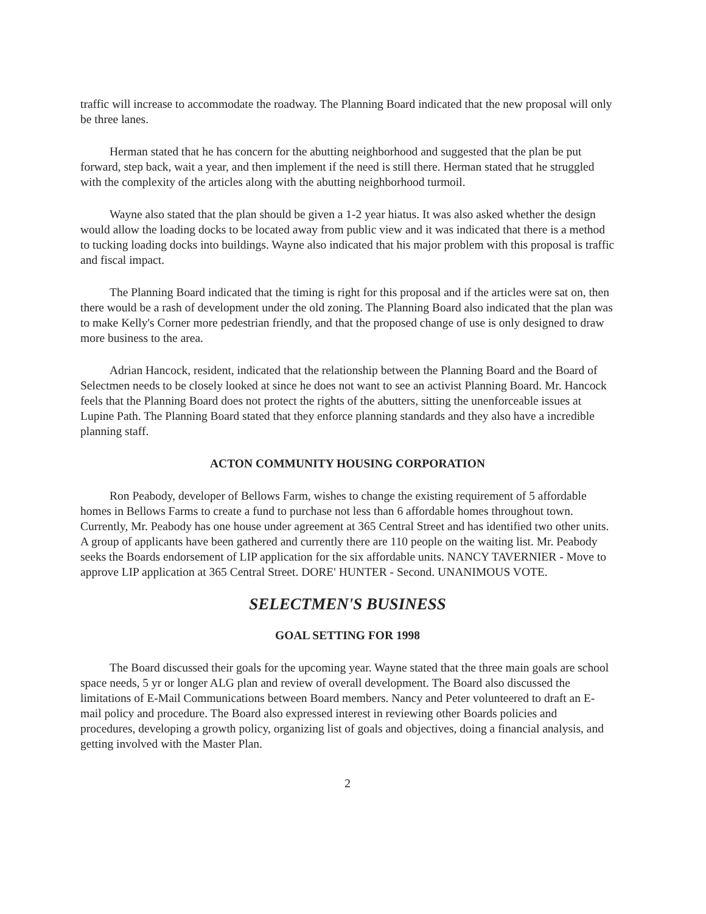traffic will increase to accommodate the roadway. The Planning Board indicated that the new proposal will only be three lanes.
Herman stated that he has concern for the abutting neighborhood and suggested that the plan be put forward, step back, wait a year, and then implement if the need is still there. Herman stated that he struggled with the complexity of the articles along with the abutting neighborhood turmoil.
Wayne also stated that the plan should be given a 1-2 year hiatus. It was also asked whether the design would allow the loading docks to be located away from public view and it was indicated that there is a method to tucking loading docks into buildings. Wayne also indicated that his major problem with this proposal is traffic and fiscal impact.
The Planning Board indicated that the timing is right for this proposal and if the articles were sat on, then there would be a rash of development under the old zoning. The Planning Board also indicated that the plan was to make Kelly's Corner more pedestrian friendly, and that the proposed change of use is only designed to draw more business to the area.
Adrian Hancock, resident, indicated that the relationship between the Planning Board and the Board of Selectmen needs to be closely looked at since he does not want to see an activist Planning Board. Mr. Hancock feels that the Planning Board does not protect the rights of the abutters, sitting the unenforceable issues at Lupine Path. The Planning Board stated that they enforce planning standards and they also have a incredible planning staff.
ACTON COMMUNITY HOUSING CORPORATION
Ron Peabody, developer of Bellows Farm, wishes to change the existing requirement of 5 affordable homes in Bellows Farms to create a fund to purchase not less than 6 affordable homes throughout town. Currently, Mr. Peabody has one house under agreement at 365 Central Street and has identified two other units. A group of applicants have been gathered and currently there are 110 people on the waiting list. Mr. Peabody seeks the Boards endorsement of LIP application for the six affordable units. NANCY TAVERNIER - Move to approve LIP application at 365 Central Street. DORE' HUNTER - Second. UNANIMOUS VOTE.
SELECTMEN'S BUSINESS
GOAL SETTING FOR 1998
The Board discussed their goals for the upcoming year. Wayne stated that the three main goals are school space needs, 5 yr or longer ALG plan and review of overall development. The Board also discussed the limitations of E-Mail Communications between Board members. Nancy and Peter volunteered to draft an E-mail policy and procedure. The Board also expressed interest in reviewing other Boards policies and procedures, developing a growth policy, organizing list of goals and objectives, doing a financial analysis, and getting involved with the Master Plan.
2